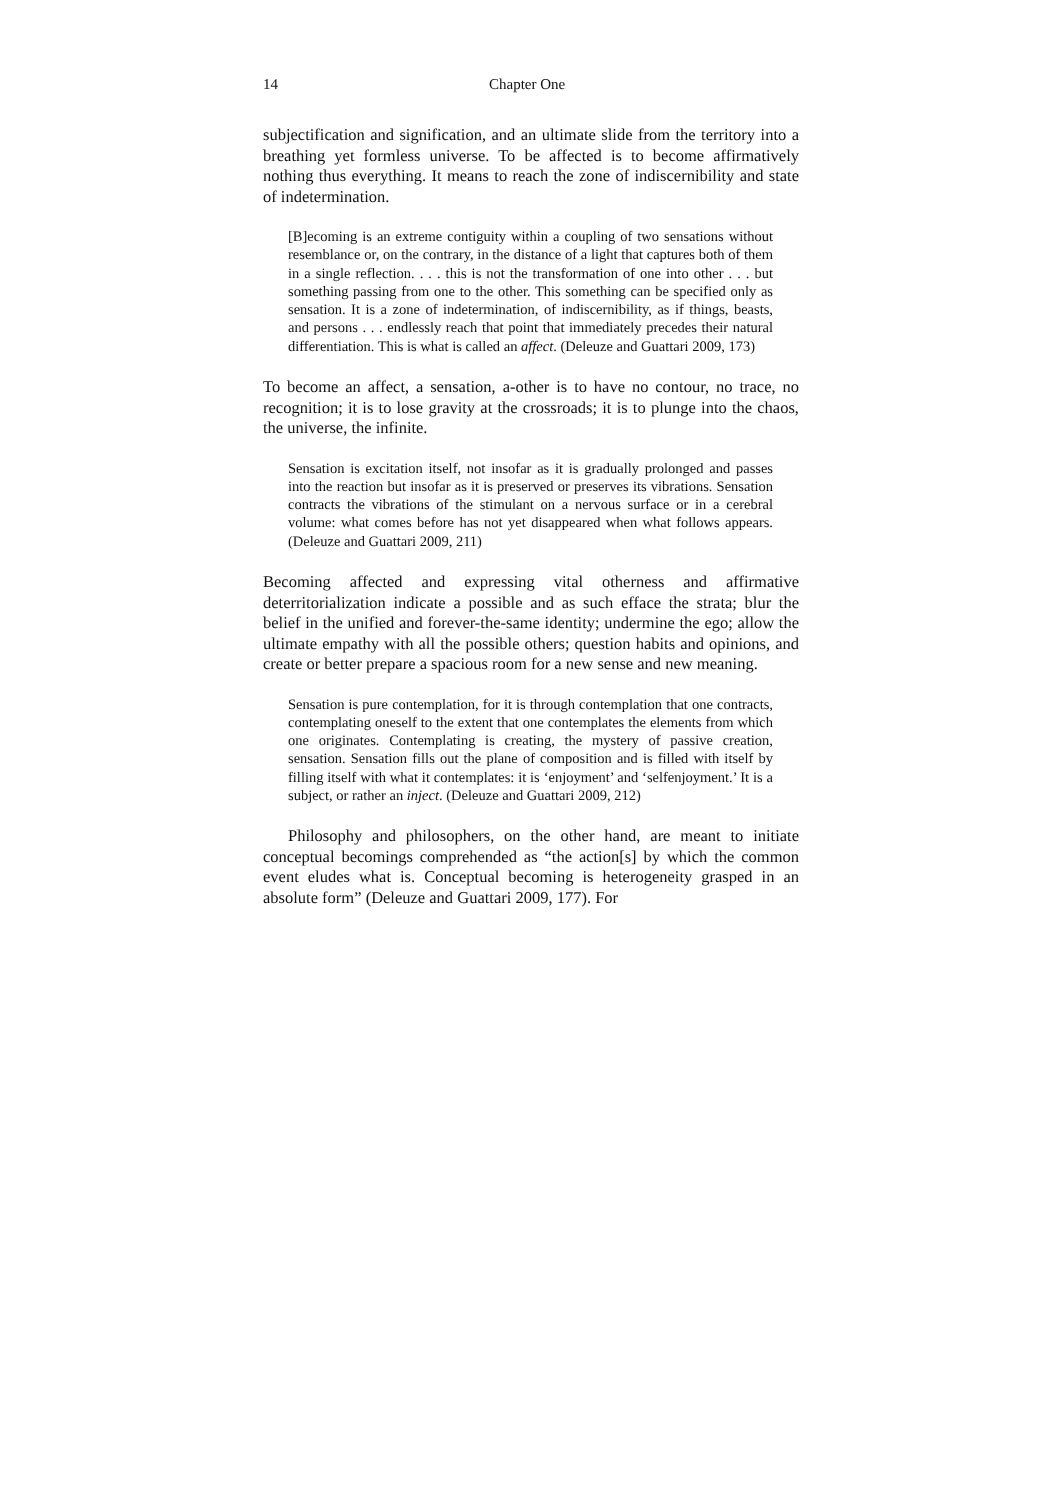14 Chapter One
subjectification and signification, and an ultimate slide from the territory into a breathing yet formless universe. To be affected is to become affirmatively nothing thus everything. It means to reach the zone of indiscernibility and state of indetermination.
[B]ecoming is an extreme contiguity within a coupling of two sensations without resemblance or, on the contrary, in the distance of a light that captures both of them in a single reflection. . . . this is not the transformation of one into other . . . but something passing from one to the other. This something can be specified only as sensation. It is a zone of indetermination, of indiscernibility, as if things, beasts, and persons . . . endlessly reach that point that immediately precedes their natural differentiation. This is what is called an affect. (Deleuze and Guattari 2009, 173)
To become an affect, a sensation, a-other is to have no contour, no trace, no recognition; it is to lose gravity at the crossroads; it is to plunge into the chaos, the universe, the infinite.
Sensation is excitation itself, not insofar as it is gradually prolonged and passes into the reaction but insofar as it is preserved or preserves its vibrations. Sensation contracts the vibrations of the stimulant on a nervous surface or in a cerebral volume: what comes before has not yet disappeared when what follows appears. (Deleuze and Guattari 2009, 211)
Becoming affected and expressing vital otherness and affirmative deterritorialization indicate a possible and as such efface the strata; blur the belief in the unified and forever-the-same identity; undermine the ego; allow the ultimate empathy with all the possible others; question habits and opinions, and create or better prepare a spacious room for a new sense and new meaning.
Sensation is pure contemplation, for it is through contemplation that one contracts, contemplating oneself to the extent that one contemplates the elements from which one originates. Contemplating is creating, the mystery of passive creation, sensation. Sensation fills out the plane of composition and is filled with itself by filling itself with what it contemplates: it is ‘enjoyment’ and ‘selfenjoyment.’ It is a subject, or rather an inject. (Deleuze and Guattari 2009, 212)
Philosophy and philosophers, on the other hand, are meant to initiate conceptual becomings comprehended as “the action[s] by which the common event eludes what is. Conceptual becoming is heterogeneity grasped in an absolute form” (Deleuze and Guattari 2009, 177). For